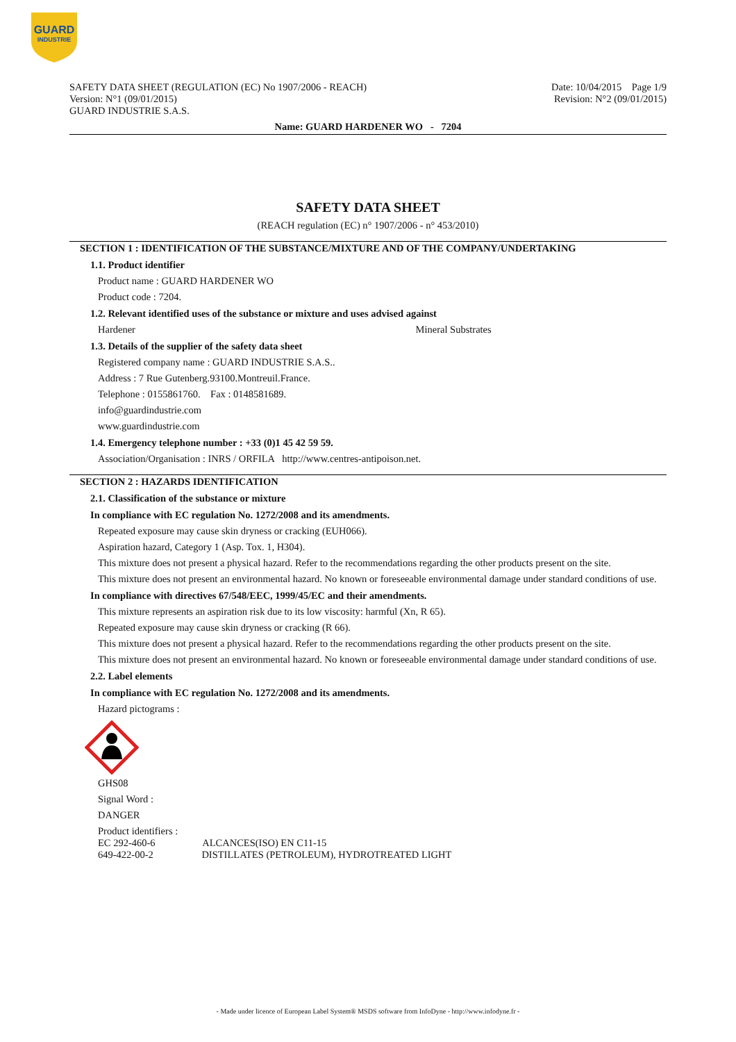GUARD
INDUSTRIE
Date: 10/04/2015 Page 1/9
Revision: N°2 (09/01/2015)
SAFETY DATA SHEET (REGULATION (EC) No 1907/2006 - REACH)
Version: N°1 (09/01/2015)
GUARD INDUSTRIE S.A.S.
Name: GUARD HARDENER WO - 7204
SAFETY DATA SHEET
(REACH regulation (EC) n° 1907/2006 - n° 453/2010)
SECTION 1 : IDENTIFICATION OF THE SUBSTANCE/MIXTURE AND OF THE COMPANY/UNDERTAKING
1.1. Product identifier
Product name : GUARD HARDENER WO
Product code : 7204.
1.2. Relevant identified uses of the substance or mixture and uses advised against
Hardener Mineral Substrates
1.3. Details of the supplier of the safety data sheet
Registered company name : GUARD INDUSTRIE S.A.S..
Address : 7 Rue Gutenberg.93100.Montreuil.France.
Telephone : 0155861760. Fax : 0148581689.
info@guardindustrie.com
www.guardindustrie.com
1.4. Emergency telephone number : +33 (0)1 45 42 59 59.
Association/Organisation : INRS / ORFILA http://www.centres-antipoison.net.
SECTION 2 : HAZARDS IDENTIFICATION
2.1. Classification of the substance or mixture
In compliance with EC regulation No. 1272/2008 and its amendments.
Repeated exposure may cause skin dryness or cracking (EUH066).
Aspiration hazard, Category 1 (Asp. Tox. 1, H304).
This mixture does not present a physical hazard. Refer to the recommendations regarding the other products present on the site.
This mixture does not present an environmental hazard. No known or foreseeable environmental damage under standard conditions of use.
In compliance with directives 67/548/EEC, 1999/45/EC and their amendments.
This mixture represents an aspiration risk due to its low viscosity: harmful (Xn, R 65).
Repeated exposure may cause skin dryness or cracking (R 66).
This mixture does not present a physical hazard. Refer to the recommendations regarding the other products present on the site.
This mixture does not present an environmental hazard. No known or foreseeable environmental damage under standard conditions of use.
2.2. Label elements
In compliance with EC regulation No. 1272/2008 and its amendments.
Hazard pictograms :
GHS08
Signal Word :
DANGER
Product identifiers :
EC 292-460-6 ALCANCES(ISO) EN C11-15
649-422-00-2 DISTILLATES (PETROLEUM), HYDROTREATED LIGHT
- Made under licence of European Label System® MSDS software from InfoDyne - http://www.infodyne.fr -